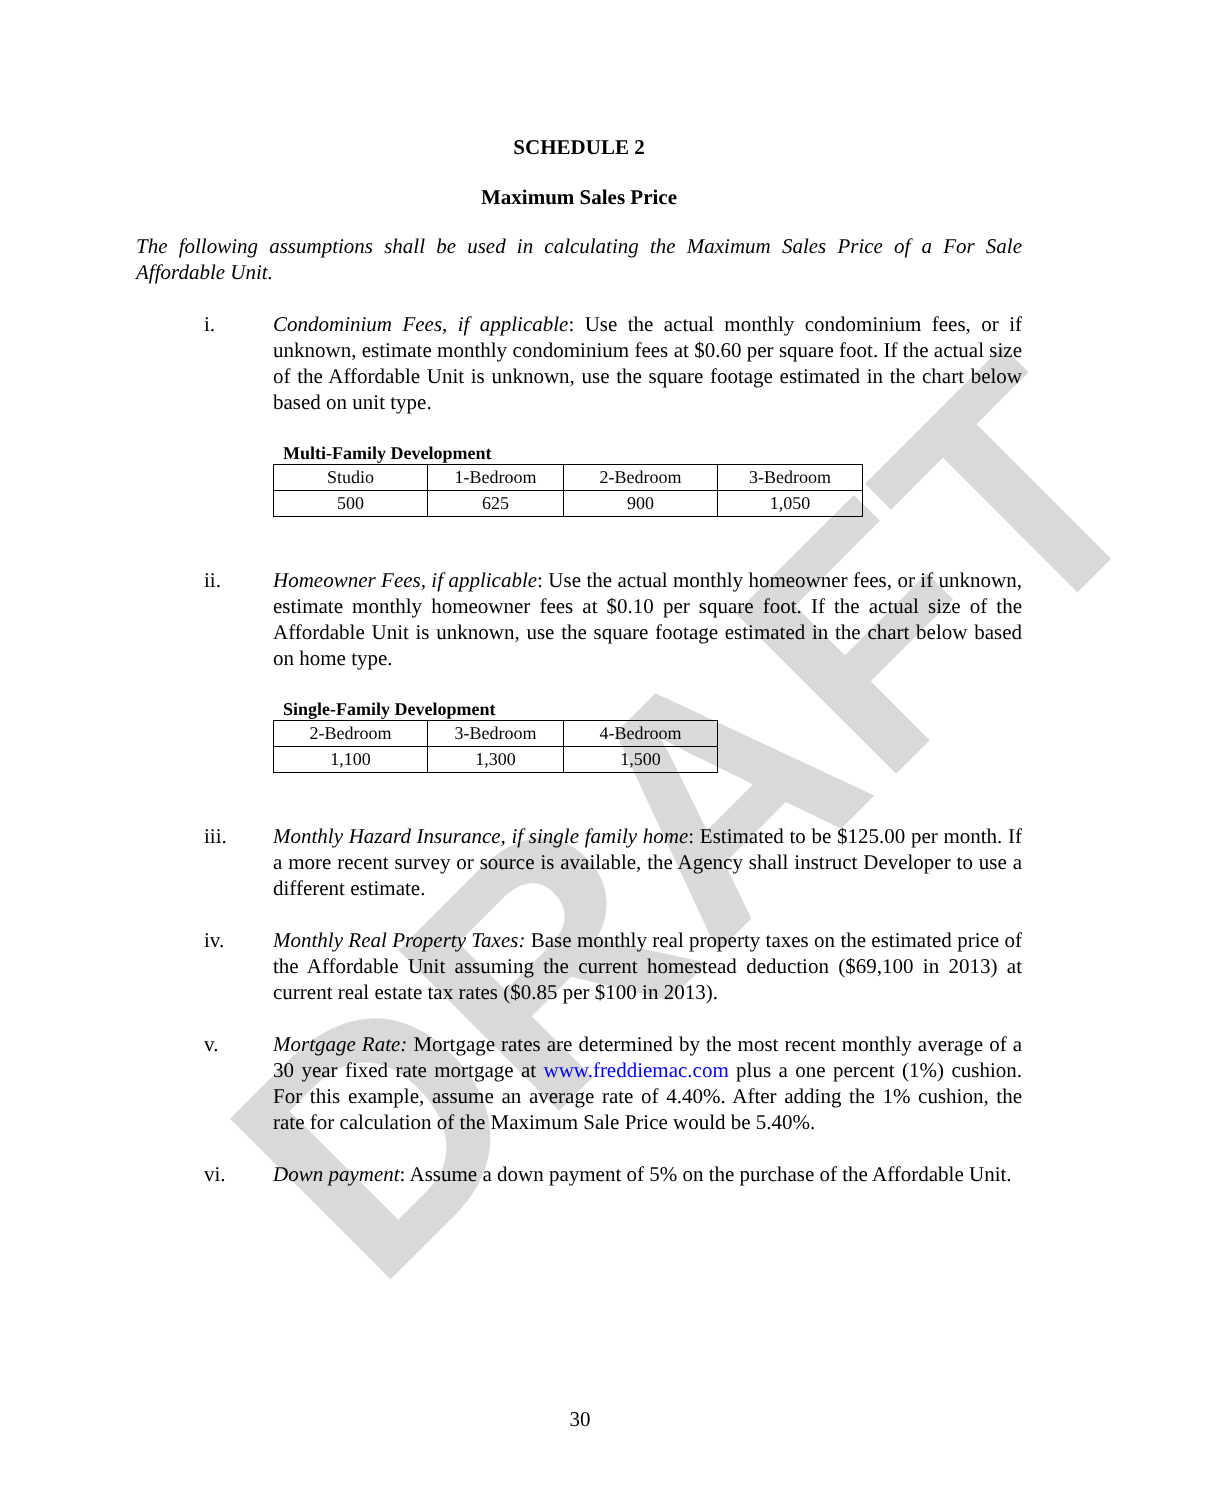DRAFT
SCHEDULE 2
Maximum Sales Price
The following assumptions shall be used in calculating the Maximum Sales Price of a For Sale Affordable Unit.
i. Condominium Fees, if applicable: Use the actual monthly condominium fees, or if unknown, estimate monthly condominium fees at $0.60 per square foot. If the actual size of the Affordable Unit is unknown, use the square footage estimated in the chart below based on unit type.
Multi-Family Development
| Studio | 1-Bedroom | 2-Bedroom | 3-Bedroom |
| 500 | 625 | 900 | 1,050 |
ii. Homeowner Fees, if applicable: Use the actual monthly homeowner fees, or if unknown, estimate monthly homeowner fees at $0.10 per square foot. If the actual size of the Affordable Unit is unknown, use the square footage estimated in the chart below based on home type.
Single-Family Development
| 2-Bedroom | 3-Bedroom | 4-Bedroom |
| 1,100 | 1,300 | 1,500 |
iii. Monthly Hazard Insurance, if single family home: Estimated to be $125.00 per month. If a more recent survey or source is available, the Agency shall instruct Developer to use a different estimate.
iv. Monthly Real Property Taxes: Base monthly real property taxes on the estimated price of the Affordable Unit assuming the current homestead deduction ($69,100 in 2013) at current real estate tax rates ($0.85 per $100 in 2013).
v. Mortgage Rate: Mortgage rates are determined by the most recent monthly average of a 30 year fixed rate mortgage at www.freddiemac.com plus a one percent (1%) cushion. For this example, assume an average rate of 4.40%. After adding the 1% cushion, the rate for calculation of the Maximum Sale Price would be 5.40%.
vi. Down payment: Assume a down payment of 5% on the purchase of the Affordable Unit.
30